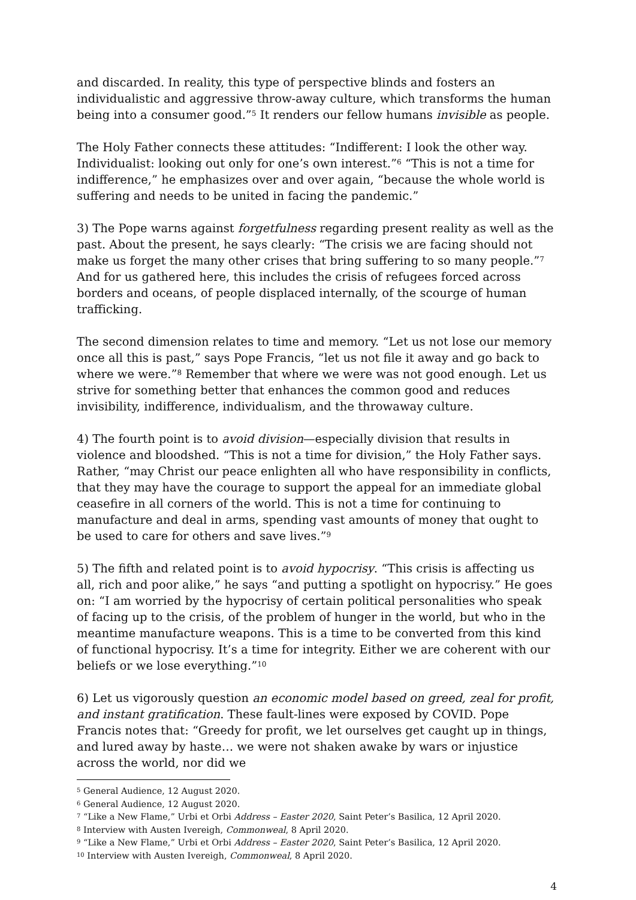and discarded. In reality, this type of perspective blinds and fosters an individualistic and aggressive throw-away culture, which transforms the human being into a consumer good.”<sup>5</sup> It renders our fellow humans invisible as people.
The Holy Father connects these attitudes: “Indifferent: I look the other way. Individualist: looking out only for one’s own interest.”<sup>6</sup> “This is not a time for indifference,” he emphasizes over and over again, “because the whole world is suffering and needs to be united in facing the pandemic.”
3) The Pope warns against forgetfulness regarding present reality as well as the past. About the present, he says clearly: “The crisis we are facing should not make us forget the many other crises that bring suffering to so many people.”<sup>7</sup> And for us gathered here, this includes the crisis of refugees forced across borders and oceans, of people displaced internally, of the scourge of human trafficking.
The second dimension relates to time and memory. “Let us not lose our memory once all this is past,” says Pope Francis, “let us not file it away and go back to where we were.”<sup>8</sup> Remember that where we were was not good enough. Let us strive for something better that enhances the common good and reduces invisibility, indifference, individualism, and the throwaway culture.
4) The fourth point is to avoid division—especially division that results in violence and bloodshed. “This is not a time for division,” the Holy Father says. Rather, “may Christ our peace enlighten all who have responsibility in conflicts, that they may have the courage to support the appeal for an immediate global ceasefire in all corners of the world. This is not a time for continuing to manufacture and deal in arms, spending vast amounts of money that ought to be used to care for others and save lives.”<sup>9</sup>
5) The fifth and related point is to avoid hypocrisy. “This crisis is affecting us all, rich and poor alike,” he says “and putting a spotlight on hypocrisy.” He goes on: “I am worried by the hypocrisy of certain political personalities who speak of facing up to the crisis, of the problem of hunger in the world, but who in the meantime manufacture weapons. This is a time to be converted from this kind of functional hypocrisy. It’s a time for integrity. Either we are coherent with our beliefs or we lose everything.”<sup>10</sup>
6) Let us vigorously question an economic model based on greed, zeal for profit, and instant gratification. These fault-lines were exposed by COVID. Pope Francis notes that: “Greedy for profit, we let ourselves get caught up in things, and lured away by haste… we were not shaken awake by wars or injustice across the world, nor did we
<sup>5</sup> General Audience, 12 August 2020.
<sup>6</sup> General Audience, 12 August 2020.
<sup>7</sup> “Like a New Flame,” Urbi et Orbi Address – Easter 2020, Saint Peter’s Basilica, 12 April 2020.
<sup>8</sup> Interview with Austen Ivereigh, Commonweal, 8 April 2020.
<sup>9</sup> “Like a New Flame,” Urbi et Orbi Address – Easter 2020, Saint Peter’s Basilica, 12 April 2020.
<sup>10</sup> Interview with Austen Ivereigh, Commonweal, 8 April 2020.
4